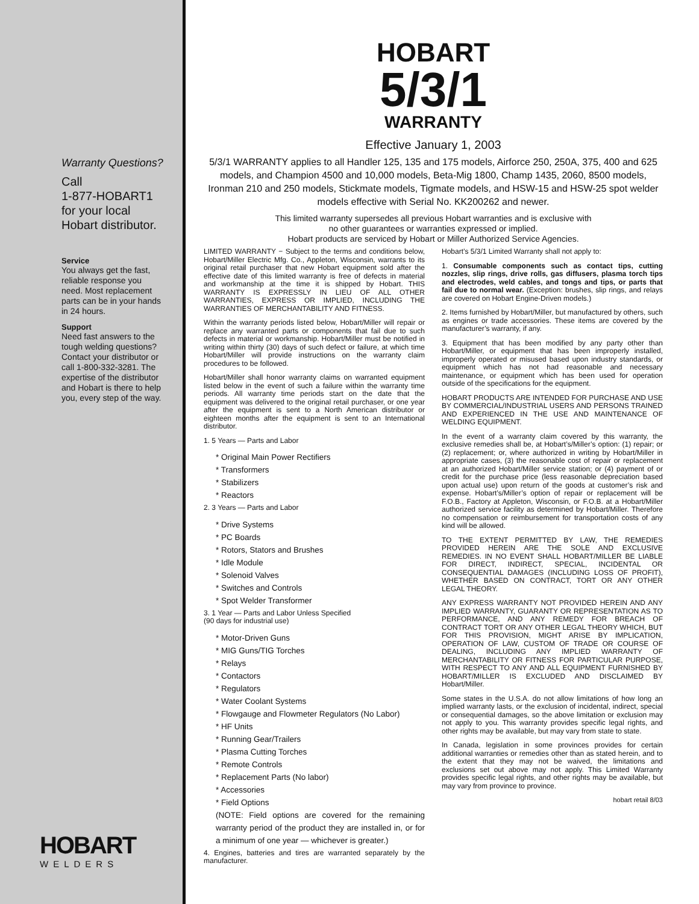Warranty Questions?
Call
1-877-HOBART1
for your local
Hobart distributor.
Service
You always get the fast, reliable response you need. Most replacement parts can be in your hands in 24 hours.
Support
Need fast answers to the tough welding questions? Contact your distributor or call 1-800-332-3281. The expertise of the distributor and Hobart is there to help you, every step of the way.
HOBART
WELDERS
HOBART
5/3/1
WARRANTY
Effective January 1, 2003
5/3/1 WARRANTY applies to all Handler 125, 135 and 175 models, Airforce 250, 250A, 375, 400 and 625 models, and Champion 4500 and 10,000 models, Beta-Mig 1800, Champ 1435, 2060, 8500 models, Ironman 210 and 250 models, Stickmate models, Tigmate models, and HSW-15 and HSW-25 spot welder models effective with Serial No. KK200262 and newer.
This limited warranty supersedes all previous Hobart warranties and is exclusive with
no other guarantees or warranties expressed or implied.
Hobart products are serviced by Hobart or Miller Authorized Service Agencies.
LIMITED WARRANTY − Subject to the terms and conditions below, Hobart/Miller Electric Mfg. Co., Appleton, Wisconsin, warrants to its original retail purchaser that new Hobart equipment sold after the effective date of this limited warranty is free of defects in material and workmanship at the time it is shipped by Hobart. THIS WARRANTY IS EXPRESSLY IN LIEU OF ALL OTHER WARRANTIES, EXPRESS OR IMPLIED, INCLUDING THE WARRANTIES OF MERCHANTABILITY AND FITNESS.
Within the warranty periods listed below, Hobart/Miller will repair or replace any warranted parts or components that fail due to such defects in material or workmanship. Hobart/Miller must be notified in writing within thirty (30) days of such defect or failure, at which time Hobart/Miller will provide instructions on the warranty claim procedures to be followed.
Hobart/Miller shall honor warranty claims on warranted equipment listed below in the event of such a failure within the warranty time periods. All warranty time periods start on the date that the equipment was delivered to the original retail purchaser, or one year after the equipment is sent to a North American distributor or eighteen months after the equipment is sent to an International distributor.
1. 5 Years — Parts and Labor
* Original Main Power Rectifiers
* Transformers
* Stabilizers
* Reactors
2. 3 Years — Parts and Labor
* Drive Systems
* PC Boards
* Rotors, Stators and Brushes
* Idle Module
* Solenoid Valves
* Switches and Controls
* Spot Welder Transformer
3. 1 Year — Parts and Labor Unless Specified
(90 days for industrial use)
* Motor-Driven Guns
* MIG Guns/TIG Torches
* Relays
* Contactors
* Regulators
* Water Coolant Systems
* Flowgauge and Flowmeter Regulators (No Labor)
* HF Units
* Running Gear/Trailers
* Plasma Cutting Torches
* Remote Controls
* Replacement Parts (No labor)
* Accessories
* Field Options
(NOTE: Field options are covered for the remaining warranty period of the product they are installed in, or for a minimum of one year — whichever is greater.)
4. Engines, batteries and tires are warranted separately by the manufacturer.
Hobart’s 5/3/1 Limited Warranty shall not apply to:
1. Consumable components such as contact tips, cutting nozzles, slip rings, drive rolls, gas diffusers, plasma torch tips and electrodes, weld cables, and tongs and tips, or parts that fail due to normal wear. (Exception: brushes, slip rings, and relays are covered on Hobart Engine-Driven models.)
2. Items furnished by Hobart/Miller, but manufactured by others, such as engines or trade accessories. These items are covered by the manufacturer’s warranty, if any.
3. Equipment that has been modified by any party other than Hobart/Miller, or equipment that has been improperly installed, improperly operated or misused based upon industry standards, or equipment which has not had reasonable and necessary maintenance, or equipment which has been used for operation outside of the specifications for the equipment.
HOBART PRODUCTS ARE INTENDED FOR PURCHASE AND USE BY COMMERCIAL/INDUSTRIAL USERS AND PERSONS TRAINED AND EXPERIENCED IN THE USE AND MAINTENANCE OF WELDING EQUIPMENT.
In the event of a warranty claim covered by this warranty, the exclusive remedies shall be, at Hobart’s/Miller’s option: (1) repair; or (2) replacement; or, where authorized in writing by Hobart/Miller in appropriate cases, (3) the reasonable cost of repair or replacement at an authorized Hobart/Miller service station; or (4) payment of or credit for the purchase price (less reasonable depreciation based upon actual use) upon return of the goods at customer’s risk and expense. Hobart’s/Miller’s option of repair or replacement will be F.O.B., Factory at Appleton, Wisconsin, or F.O.B. at a Hobart/Miller authorized service facility as determined by Hobart/Miller. Therefore no compensation or reimbursement for transportation costs of any kind will be allowed.
TO THE EXTENT PERMITTED BY LAW, THE REMEDIES PROVIDED HEREIN ARE THE SOLE AND EXCLUSIVE REMEDIES. IN NO EVENT SHALL HOBART/MILLER BE LIABLE FOR DIRECT, INDIRECT, SPECIAL, INCIDENTAL OR CONSEQUENTIAL DAMAGES (INCLUDING LOSS OF PROFIT), WHETHER BASED ON CONTRACT, TORT OR ANY OTHER LEGAL THEORY.
ANY EXPRESS WARRANTY NOT PROVIDED HEREIN AND ANY IMPLIED WARRANTY, GUARANTY OR REPRESENTATION AS TO PERFORMANCE, AND ANY REMEDY FOR BREACH OF CONTRACT TORT OR ANY OTHER LEGAL THEORY WHICH, BUT FOR THIS PROVISION, MIGHT ARISE BY IMPLICATION, OPERATION OF LAW, CUSTOM OF TRADE OR COURSE OF DEALING, INCLUDING ANY IMPLIED WARRANTY OF MERCHANTABILITY OR FITNESS FOR PARTICULAR PURPOSE, WITH RESPECT TO ANY AND ALL EQUIPMENT FURNISHED BY HOBART/MILLER IS EXCLUDED AND DISCLAIMED BY Hobart/Miller.
Some states in the U.S.A. do not allow limitations of how long an implied warranty lasts, or the exclusion of incidental, indirect, special or consequential damages, so the above limitation or exclusion may not apply to you. This warranty provides specific legal rights, and other rights may be available, but may vary from state to state.
In Canada, legislation in some provinces provides for certain additional warranties or remedies other than as stated herein, and to the extent that they may not be waived, the limitations and exclusions set out above may not apply. This Limited Warranty provides specific legal rights, and other rights may be available, but may vary from province to province.
hobart retail 8/03